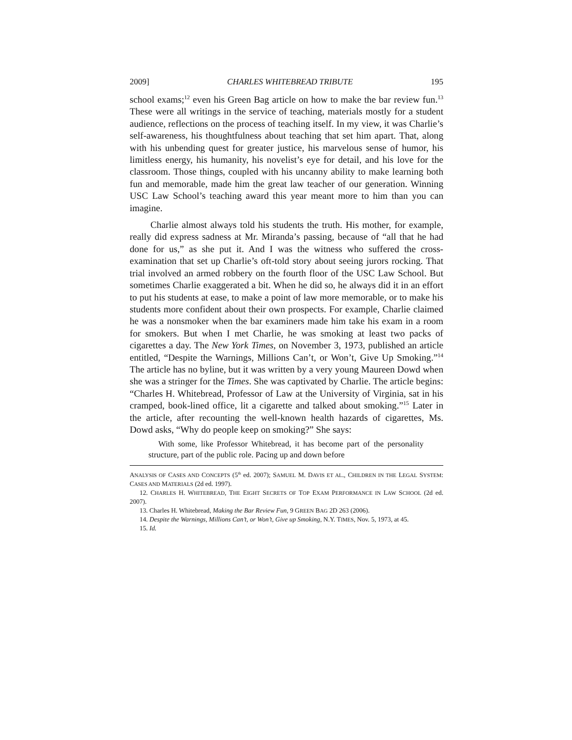2009] CHARLES WHITEBREAD TRIBUTE 195
school exams;<sup>12</sup> even his Green Bag article on how to make the bar review fun.<sup>13</sup> These were all writings in the service of teaching, materials mostly for a student audience, reflections on the process of teaching itself. In my view, it was Charlie’s self-awareness, his thoughtfulness about teaching that set him apart. That, along with his unbending quest for greater justice, his marvelous sense of humor, his limitless energy, his humanity, his novelist’s eye for detail, and his love for the classroom. Those things, coupled with his uncanny ability to make learning both fun and memorable, made him the great law teacher of our generation. Winning USC Law School’s teaching award this year meant more to him than you can imagine.
Charlie almost always told his students the truth. His mother, for example, really did express sadness at Mr. Miranda’s passing, because of “all that he had done for us,” as she put it. And I was the witness who suffered the cross-examination that set up Charlie’s oft-told story about seeing jurors rocking. That trial involved an armed robbery on the fourth floor of the USC Law School. But sometimes Charlie exaggerated a bit. When he did so, he always did it in an effort to put his students at ease, to make a point of law more memorable, or to make his students more confident about their own prospects. For example, Charlie claimed he was a nonsmoker when the bar examiners made him take his exam in a room for smokers. But when I met Charlie, he was smoking at least two packs of cigarettes a day. The New York Times, on November 3, 1973, published an article entitled, “Despite the Warnings, Millions Can’t, or Won’t, Give Up Smoking.”<sup>14</sup> The article has no byline, but it was written by a very young Maureen Dowd when she was a stringer for the Times. She was captivated by Charlie. The article begins: “Charles H. Whitebread, Professor of Law at the University of Virginia, sat in his cramped, book-lined office, lit a cigarette and talked about smoking.”<sup>15</sup> Later in the article, after recounting the well-known health hazards of cigarettes, Ms. Dowd asks, “Why do people keep on smoking?” She says:
With some, like Professor Whitebread, it has become part of the personality structure, part of the public role. Pacing up and down before
ANALYSIS OF CASES AND CONCEPTS (5<sup>th</sup> ed. 2007); SAMUEL M. DAVIS ET AL., CHILDREN IN THE LEGAL SYSTEM: CASES AND MATERIALS (2d ed. 1997).
12. CHARLES H. WHITEBREAD, THE EIGHT SECRETS OF TOP EXAM PERFORMANCE IN LAW SCHOOL (2d ed. 2007).
13. Charles H. Whitebread, Making the Bar Review Fun, 9 GREEN BAG 2D 263 (2006).
14. Despite the Warnings, Millions Can’t, or Won’t, Give up Smoking, N.Y. TIMES, Nov. 5, 1973, at 45.
15. Id.